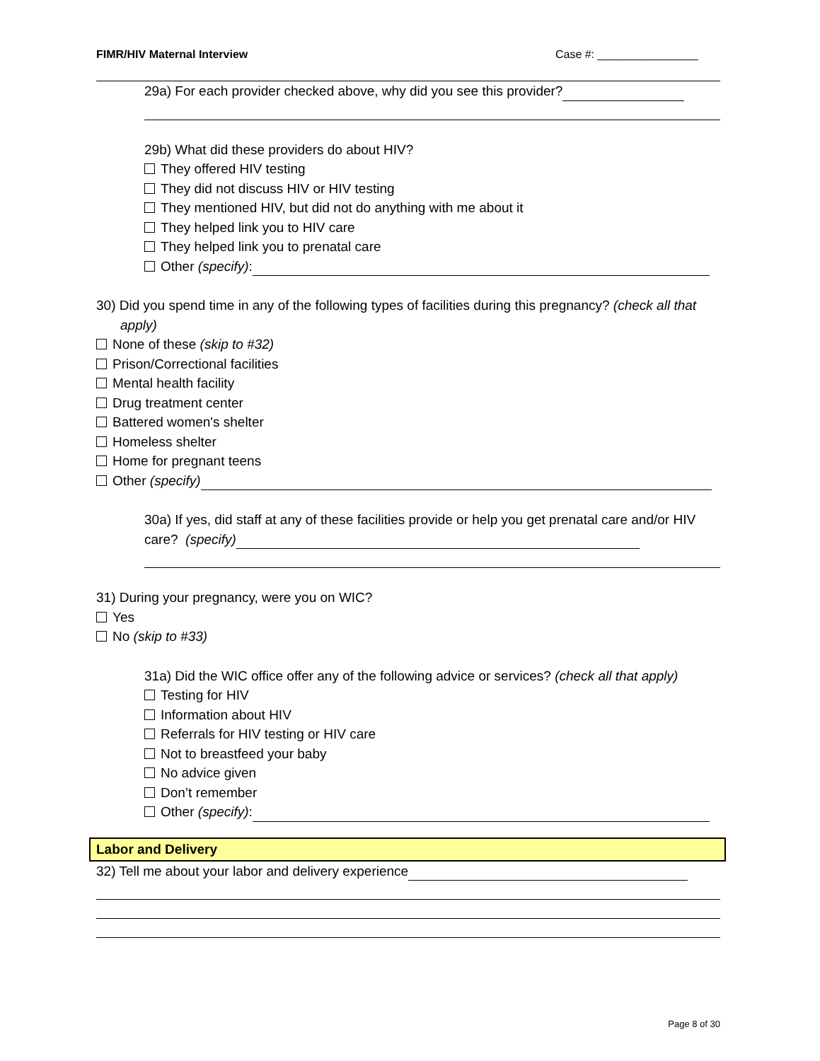FIMR/HIV Maternal Interview Case #: ________________
29a) For each provider checked above, why did you see this provider?
29b) What did these providers do about HIV?
They offered HIV testing
They did not discuss HIV or HIV testing
They mentioned HIV, but did not do anything with me about it
They helped link you to HIV care
They helped link you to prenatal care
Other (specify):
30) Did you spend time in any of the following types of facilities during this pregnancy? (check all that apply)
None of these (skip to #32)
Prison/Correctional facilities
Mental health facility
Drug treatment center
Battered women's shelter
Homeless shelter
Home for pregnant teens
Other (specify)
30a) If yes, did staff at any of these facilities provide or help you get prenatal care and/or HIV care? (specify)
31) During your pregnancy, were you on WIC?
Yes
No (skip to #33)
31a) Did the WIC office offer any of the following advice or services? (check all that apply)
Testing for HIV
Information about HIV
Referrals for HIV testing or HIV care
Not to breastfeed your baby
No advice given
Don’t remember
Other (specify):
Labor and Delivery
32) Tell me about your labor and delivery experience
Page 8 of 30